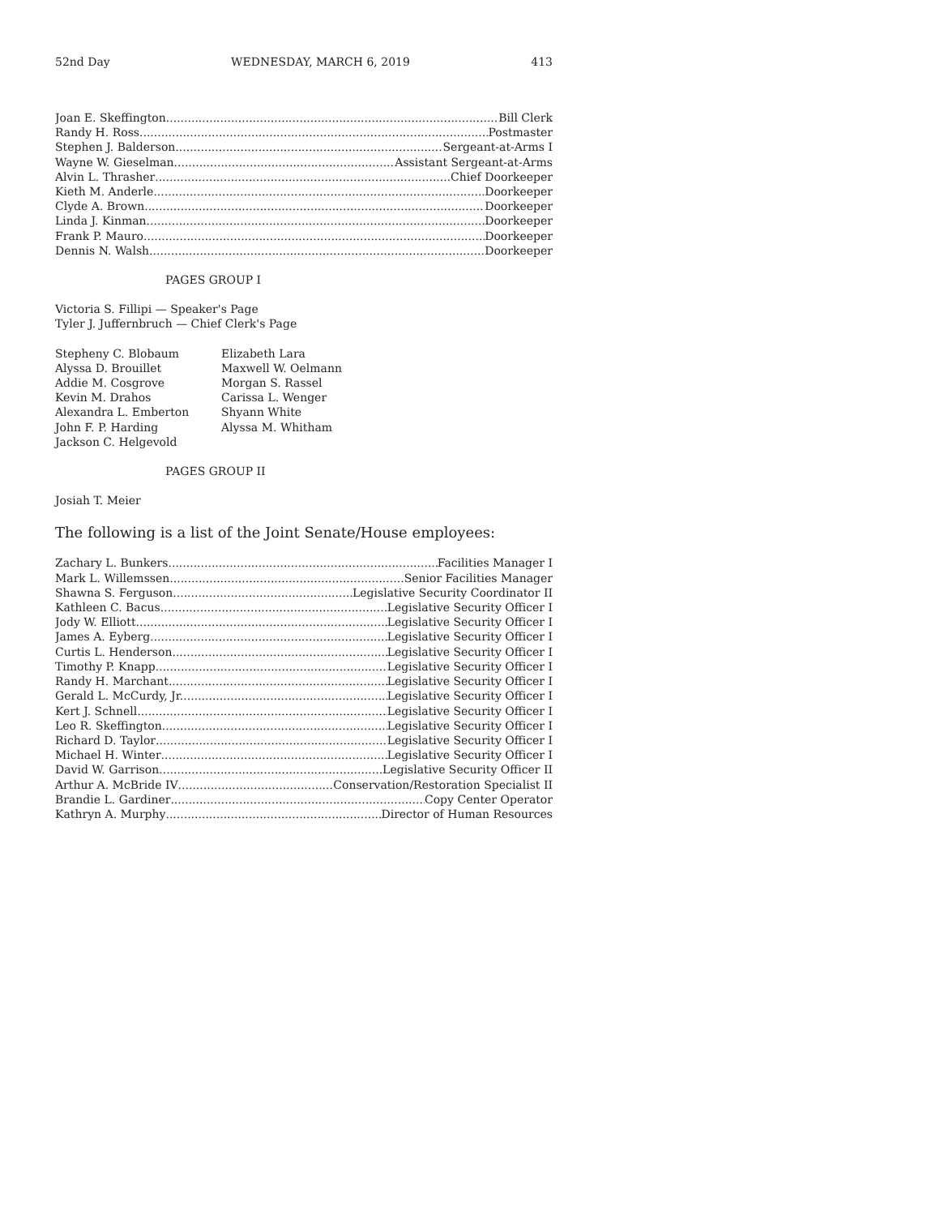52nd Day WEDNESDAY, MARCH 6, 2019 413
Joan E. Skeffington Bill Clerk
Randy H. Ross Postmaster
Stephen J. Balderson Sergeant-at-Arms I
Wayne W. Gieselman Assistant Sergeant-at-Arms
Alvin L. Thrasher Chief Doorkeeper
Kieth M. Anderle Doorkeeper
Clyde A. Brown Doorkeeper
Linda J. Kinman Doorkeeper
Frank P. Mauro Doorkeeper
Dennis N. Walsh Doorkeeper
PAGES GROUP I
Victoria S. Fillipi — Speaker's Page
Tyler J. Juffernbruch — Chief Clerk's Page
Stepheny C. Blobaum
Alyssa D. Brouillet
Addie M. Cosgrove
Kevin M. Drahos
Alexandra L. Emberton
John F. P. Harding
Jackson C. Helgevold
Elizabeth Lara
Maxwell W. Oelmann
Morgan S. Rassel
Carissa L. Wenger
Shyann White
Alyssa M. Whitham
PAGES GROUP II
Josiah T. Meier
The following is a list of the Joint Senate/House employees:
Zachary L. Bunkers Facilities Manager I
Mark L. Willemssen Senior Facilities Manager
Shawna S. Ferguson Legislative Security Coordinator II
Kathleen C. Bacus Legislative Security Officer I
Jody W. Elliott Legislative Security Officer I
James A. Eyberg Legislative Security Officer I
Curtis L. Henderson Legislative Security Officer I
Timothy P. Knapp Legislative Security Officer I
Randy H. Marchant Legislative Security Officer I
Gerald L. McCurdy, Jr. Legislative Security Officer I
Kert J. Schnell Legislative Security Officer I
Leo R. Skeffington Legislative Security Officer I
Richard D. Taylor Legislative Security Officer I
Michael H. Winter Legislative Security Officer I
David W. Garrison Legislative Security Officer II
Arthur A. McBride IV Conservation/Restoration Specialist II
Brandie L. Gardiner Copy Center Operator
Kathryn A. Murphy Director of Human Resources